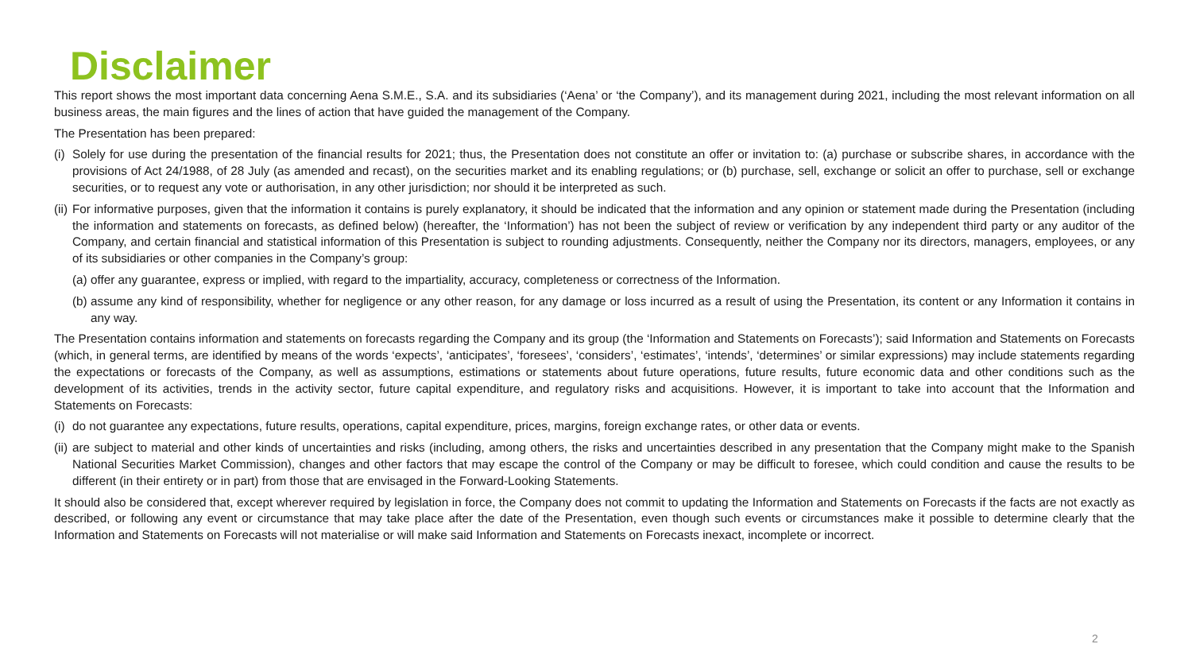Disclaimer
This report shows the most important data concerning Aena S.M.E., S.A. and its subsidiaries (‘Aena’ or ‘the Company’), and its management during 2021, including the most relevant information on all business areas, the main figures and the lines of action that have guided the management of the Company.
The Presentation has been prepared:
(i) Solely for use during the presentation of the financial results for 2021; thus, the Presentation does not constitute an offer or invitation to: (a) purchase or subscribe shares, in accordance with the provisions of Act 24/1988, of 28 July (as amended and recast), on the securities market and its enabling regulations; or (b) purchase, sell, exchange or solicit an offer to purchase, sell or exchange securities, or to request any vote or authorisation, in any other jurisdiction; nor should it be interpreted as such.
(ii) For informative purposes, given that the information it contains is purely explanatory, it should be indicated that the information and any opinion or statement made during the Presentation (including the information and statements on forecasts, as defined below) (hereafter, the ‘Information’) has not been the subject of review or verification by any independent third party or any auditor of the Company, and certain financial and statistical information of this Presentation is subject to rounding adjustments. Consequently, neither the Company nor its directors, managers, employees, or any of its subsidiaries or other companies in the Company’s group:
(a) offer any guarantee, express or implied, with regard to the impartiality, accuracy, completeness or correctness of the Information.
(b) assume any kind of responsibility, whether for negligence or any other reason, for any damage or loss incurred as a result of using the Presentation, its content or any Information it contains in any way.
The Presentation contains information and statements on forecasts regarding the Company and its group (the ‘Information and Statements on Forecasts’); said Information and Statements on Forecasts (which, in general terms, are identified by means of the words ‘expects’, ‘anticipates’, ‘foresees’, ‘considers’, ‘estimates’, ‘intends’, ‘determines’ or similar expressions) may include statements regarding the expectations or forecasts of the Company, as well as assumptions, estimations or statements about future operations, future results, future economic data and other conditions such as the development of its activities, trends in the activity sector, future capital expenditure, and regulatory risks and acquisitions. However, it is important to take into account that the Information and Statements on Forecasts:
(i) do not guarantee any expectations, future results, operations, capital expenditure, prices, margins, foreign exchange rates, or other data or events.
(ii) are subject to material and other kinds of uncertainties and risks (including, among others, the risks and uncertainties described in any presentation that the Company might make to the Spanish National Securities Market Commission), changes and other factors that may escape the control of the Company or may be difficult to foresee, which could condition and cause the results to be different (in their entirety or in part) from those that are envisaged in the Forward-Looking Statements.
It should also be considered that, except wherever required by legislation in force, the Company does not commit to updating the Information and Statements on Forecasts if the facts are not exactly as described, or following any event or circumstance that may take place after the date of the Presentation, even though such events or circumstances make it possible to determine clearly that the Information and Statements on Forecasts will not materialise or will make said Information and Statements on Forecasts inexact, incomplete or incorrect.
2